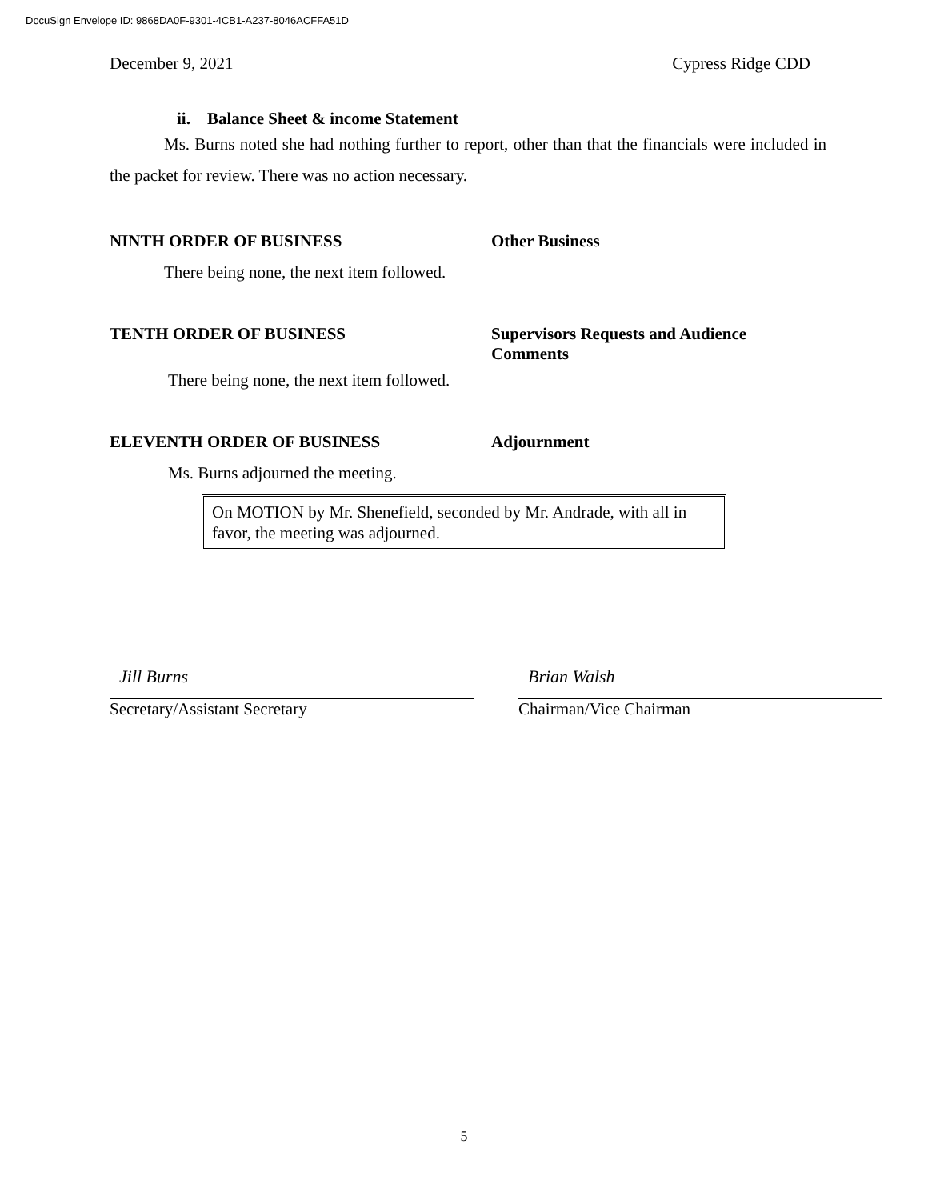DocuSign Envelope ID: 9868DA0F-9301-4CB1-A237-8046ACFFA51D
December 9, 2021 Cypress Ridge CDD
ii. Balance Sheet & income Statement
Ms. Burns noted she had nothing further to report, other than that the financials were included in the packet for review. There was no action necessary.
NINTH ORDER OF BUSINESS Other Business
There being none, the next item followed.
TENTH ORDER OF BUSINESS Supervisors Requests and Audience
Comments
There being none, the next item followed.
ELEVENTH ORDER OF BUSINESS Adjournment
Ms. Burns adjourned the meeting.
On MOTION by Mr. Shenefield, seconded by Mr. Andrade, with all in favor, the meeting was adjourned.
Jill Burns
Secretary/Assistant Secretary
Brian Walsh
Chairman/Vice Chairman
5